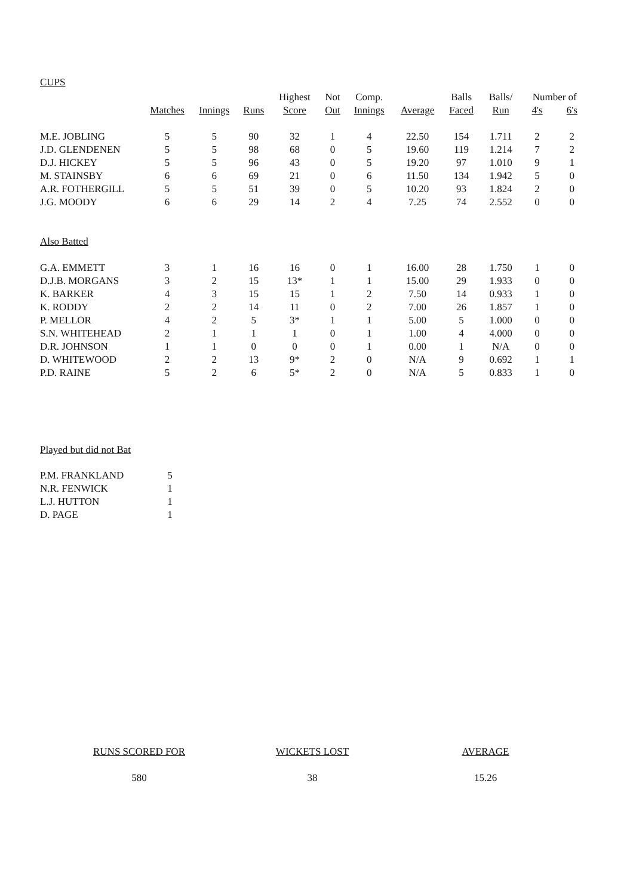CUPS
| | | | | Highest | Not | Comp. | | Balls | Balls/ | Number of | |
| --- | --- | --- | --- | --- | --- | --- | --- | --- | --- | --- | --- |
| | Matches | Innings | Runs | Score | Out | Innings | Average | Faced | Run | 4's | 6's |
| M.E. JOBLING | 5 | 5 | 90 | 32 | 1 | 4 | 22.50 | 154 | 1.711 | 2 | 2 |
| J.D. GLENDENEN | 5 | 5 | 98 | 68 | 0 | 5 | 19.60 | 119 | 1.214 | 7 | 2 |
| D.J. HICKEY | 5 | 5 | 96 | 43 | 0 | 5 | 19.20 | 97 | 1.010 | 9 | 1 |
| M. STAINSBY | 6 | 6 | 69 | 21 | 0 | 6 | 11.50 | 134 | 1.942 | 5 | 0 |
| A.R. FOTHERGILL | 5 | 5 | 51 | 39 | 0 | 5 | 10.20 | 93 | 1.824 | 2 | 0 |
| J.G. MOODY | 6 | 6 | 29 | 14 | 2 | 4 | 7.25 | 74 | 2.552 | 0 | 0 |
| Also Batted | | | | | | | | | | | |
| G.A. EMMETT | 3 | 1 | 16 | 16 | 0 | 1 | 16.00 | 28 | 1.750 | 1 | 0 |
| D.J.B. MORGANS | 3 | 2 | 15 | 13* | 1 | 1 | 15.00 | 29 | 1.933 | 0 | 0 |
| K. BARKER | 4 | 3 | 15 | 15 | 1 | 2 | 7.50 | 14 | 0.933 | 1 | 0 |
| K. RODDY | 2 | 2 | 14 | 11 | 0 | 2 | 7.00 | 26 | 1.857 | 1 | 0 |
| P. MELLOR | 4 | 2 | 5 | 3* | 1 | 1 | 5.00 | 5 | 1.000 | 0 | 0 |
| S.N. WHITEHEAD | 2 | 1 | 1 | 1 | 0 | 1 | 1.00 | 4 | 4.000 | 0 | 0 |
| D.R. JOHNSON | 1 | 1 | 0 | 0 | 0 | 1 | 0.00 | 1 | N/A | 0 | 0 |
| D. WHITEWOOD | 2 | 2 | 13 | 9* | 2 | 0 | N/A | 9 | 0.692 | 1 | 1 |
| P.D. RAINE | 5 | 2 | 6 | 5* | 2 | 0 | N/A | 5 | 0.833 | 1 | 0 |
Played but did not Bat
| P.M. FRANKLAND | 5 |
| N.R. FENWICK | 1 |
| L.J. HUTTON | 1 |
| D. PAGE | 1 |
| RUNS SCORED FOR | WICKETS LOST | AVERAGE |
| 580 | 38 | 15.26 |